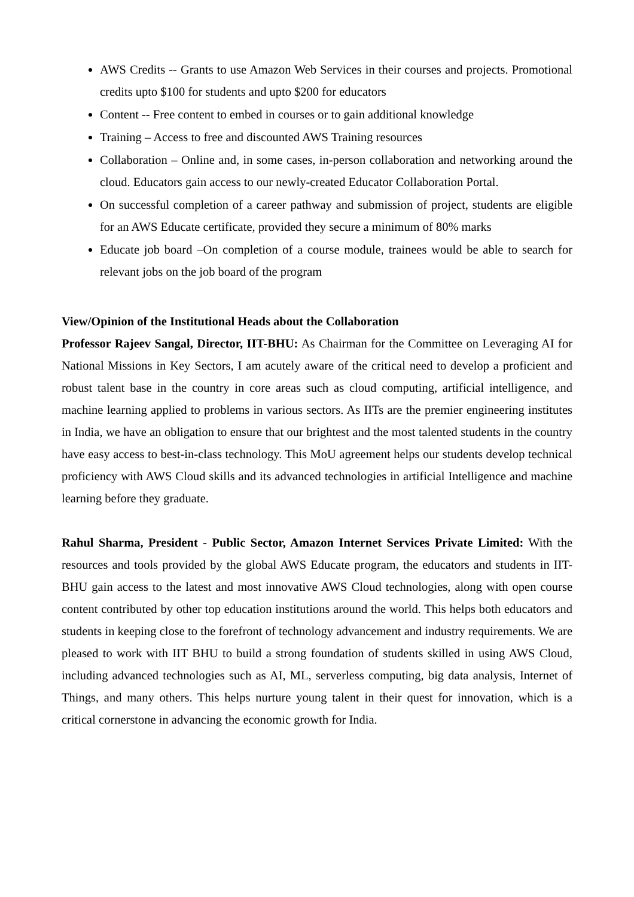AWS Credits -- Grants to use Amazon Web Services in their courses and projects. Promotional credits upto $100 for students and upto $200 for educators
Content -- Free content to embed in courses or to gain additional knowledge
Training – Access to free and discounted AWS Training resources
Collaboration – Online and, in some cases, in-person collaboration and networking around the cloud. Educators gain access to our newly-created Educator Collaboration Portal.
On successful completion of a career pathway and submission of project, students are eligible for an AWS Educate certificate, provided they secure a minimum of 80% marks
Educate job board –On completion of a course module, trainees would be able to search for relevant jobs on the job board of the program
View/Opinion of the Institutional Heads about the Collaboration
Professor Rajeev Sangal, Director, IIT-BHU: As Chairman for the Committee on Leveraging AI for National Missions in Key Sectors, I am acutely aware of the critical need to develop a proficient and robust talent base in the country in core areas such as cloud computing, artificial intelligence, and machine learning applied to problems in various sectors. As IITs are the premier engineering institutes in India, we have an obligation to ensure that our brightest and the most talented students in the country have easy access to best-in-class technology. This MoU agreement helps our students develop technical proficiency with AWS Cloud skills and its advanced technologies in artificial Intelligence and machine learning before they graduate.
Rahul Sharma, President - Public Sector, Amazon Internet Services Private Limited: With the resources and tools provided by the global AWS Educate program, the educators and students in IIT-BHU gain access to the latest and most innovative AWS Cloud technologies, along with open course content contributed by other top education institutions around the world. This helps both educators and students in keeping close to the forefront of technology advancement and industry requirements. We are pleased to work with IIT BHU to build a strong foundation of students skilled in using AWS Cloud, including advanced technologies such as AI, ML, serverless computing, big data analysis, Internet of Things, and many others. This helps nurture young talent in their quest for innovation, which is a critical cornerstone in advancing the economic growth for India.